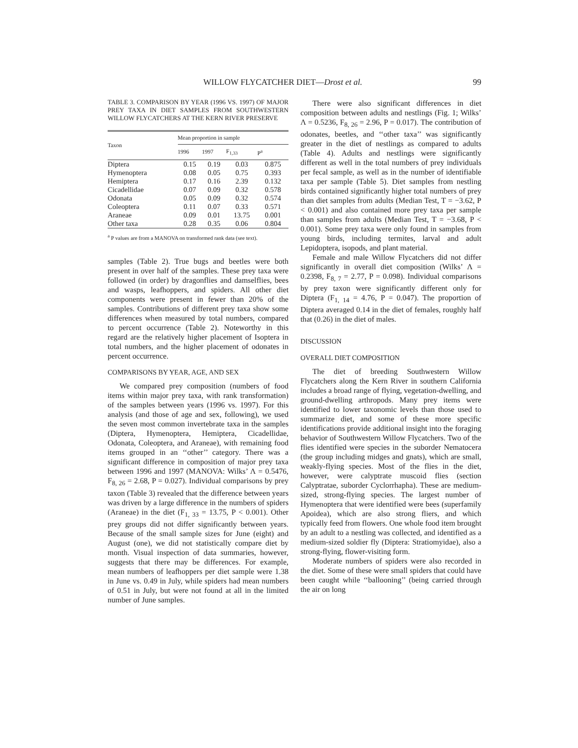WILLOW FLYCATCHER DIET—Drost et al. 99
TABLE 3. COMPARISON BY YEAR (1996 VS. 1997) OF MAJOR PREY TAXA IN DIET SAMPLES FROM SOUTHWESTERN WILLOW FLYCATCHERS AT THE KERN RIVER PRESERVE
| Taxon | Mean proportion in sample | | | |
| --- | --- | --- | --- | --- |
| | 1996 | 1997 | F<sub>1,33</sub> | P<sup>a</sup> |
| Diptera | 0.15 | 0.19 | 0.03 | 0.875 |
| Hymenoptera | 0.08 | 0.05 | 0.75 | 0.393 |
| Hemiptera | 0.17 | 0.16 | 2.39 | 0.132 |
| Cicadellidae | 0.07 | 0.09 | 0.32 | 0.578 |
| Odonata | 0.05 | 0.09 | 0.32 | 0.574 |
| Coleoptera | 0.11 | 0.07 | 0.33 | 0.571 |
| Araneae | 0.09 | 0.01 | 13.75 | 0.001 |
| Other taxa | 0.28 | 0.35 | 0.06 | 0.804 |
<sup>a</sup> P values are from a MANOVA on transformed rank data (see text).
samples (Table 2). True bugs and beetles were both present in over half of the samples. These prey taxa were followed (in order) by dragonflies and damselflies, bees and wasps, leafhoppers, and spiders. All other diet components were present in fewer than 20% of the samples. Contributions of different prey taxa show some differences when measured by total numbers, compared to percent occurrence (Table 2). Noteworthy in this regard are the relatively higher placement of Isoptera in total numbers, and the higher placement of odonates in percent occurrence.
COMPARISONS BY YEAR, AGE, AND SEX
We compared prey composition (numbers of food items within major prey taxa, with rank transformation) of the samples between years (1996 vs. 1997). For this analysis (and those of age and sex, following), we used the seven most common invertebrate taxa in the samples (Diptera, Hymenoptera, Hemiptera, Cicadellidae, Odonata, Coleoptera, and Araneae), with remaining food items grouped in an ‘‘other’’ category. There was a significant difference in composition of major prey taxa between 1996 and 1997 (MANOVA: Wilks’ Λ = 0.5476, F<sub>8, 26</sub> = 2.68, P = 0.027). Individual comparisons by prey taxon (Table 3) revealed that the difference between years was driven by a large difference in the numbers of spiders (Araneae) in the diet (F<sub>1, 33</sub> = 13.75, P < 0.001). Other prey groups did not differ significantly between years. Because of the small sample sizes for June (eight) and August (one), we did not statistically compare diet by month. Visual inspection of data summaries, however, suggests that there may be differences. For example, mean numbers of leafhoppers per diet sample were 1.38 in June vs. 0.49 in July, while spiders had mean numbers of 0.51 in July, but were not found at all in the limited number of June samples.
There were also significant differences in diet composition between adults and nestlings (Fig. 1; Wilks’ Λ = 0.5236, F<sub>8, 26</sub> = 2.96, P = 0.017). The contribution of odonates, beetles, and ‘‘other taxa’’ was significantly greater in the diet of nestlings as compared to adults (Table 4). Adults and nestlings were significantly different as well in the total numbers of prey individuals per fecal sample, as well as in the number of identifiable taxa per sample (Table 5). Diet samples from nestling birds contained significantly higher total numbers of prey than diet samples from adults (Median Test, T = −3.62, P < 0.001) and also contained more prey taxa per sample than samples from adults (Median Test, T = −3.68, P < 0.001). Some prey taxa were only found in samples from young birds, including termites, larval and adult Lepidoptera, isopods, and plant material.
Female and male Willow Flycatchers did not differ significantly in overall diet composition (Wilks’ Λ = 0.2398, F<sub>8, 7</sub> = 2.77, P = 0.098). Individual comparisons by prey taxon were significantly different only for Diptera (F<sub>1, 14</sub> = 4.76, P = 0.047). The proportion of Diptera averaged 0.14 in the diet of females, roughly half that (0.26) in the diet of males.
DISCUSSION
OVERALL DIET COMPOSITION
The diet of breeding Southwestern Willow Flycatchers along the Kern River in southern California includes a broad range of flying, vegetation-dwelling, and ground-dwelling arthropods. Many prey items were identified to lower taxonomic levels than those used to summarize diet, and some of these more specific identifications provide additional insight into the foraging behavior of Southwestern Willow Flycatchers. Two of the flies identified were species in the suborder Nematocera (the group including midges and gnats), which are small, weakly-flying species. Most of the flies in the diet, however, were calyptrate muscoid flies (section Calyptratae, suborder Cyclorrhapha). These are medium-sized, strong-flying species. The largest number of Hymenoptera that were identified were bees (superfamily Apoidea), which are also strong fliers, and which typically feed from flowers. One whole food item brought by an adult to a nestling was collected, and identified as a medium-sized soldier fly (Diptera: Stratiomyidae), also a strong-flying, flower-visiting form.
Moderate numbers of spiders were also recorded in the diet. Some of these were small spiders that could have been caught while ‘‘ballooning’’ (being carried through the air on long